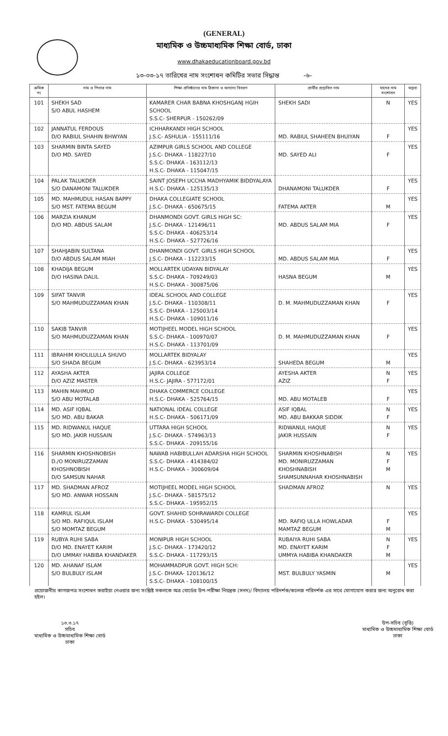(GENERAL)
মাধ্যমিক ও উচ্চমাধ্যমিক শিক্ষা বোর্ড, ঢাকা
www.dhakaeducationboard.gov.bd
১৩-০৩-১৭ তারিখের নাম সংশোধন কমিটির সভার সিদ্ধান্ত -৬-
| ক্রমিক নং | নাম ও পিতার নাম | শিক্ষা প্রতিষ্ঠানের নাম ঠিকানা ও অন্যান্য বিবরণ | প্রার্থীর প্রস্তাবিত নাম | যাদের নাম সংশোধন | মন্তব্য |
| --- | --- | --- | --- | --- | --- |
| 101 | SHEKH SAD S/O ABUL HASHEM | KAMARER CHAR BABNA KHOSHGANJ HGIH SCHOOL S.S.C- SHERPUR - 150262/09 | SHEKH SADI | N | YES |
| 102 | JANNATUL FERDOUS D/O RABIUL SHAHIN BHWYAN | ICHHARKANDI HIGH SCHOOL J.S.C- ASHULIA - 155111/16 | MD. RABIUL SHAHEEN BHUIYAN | F | YES |
| 103 | SHARMIN BINTA SAYED D/O MD. SAYED | AZIMPUR GIRLS SCHOOL AND COLLEGE J.S.C- DHAKA - 118227/10 S.S.C- DHAKA - 163112/13 H.S.C- DHAKA - 115047/15 | MD. SAYED ALI | F | YES |
| 104 | PALAK TALUKDER S/O DANAMONI TALUKDER | SAINT JOSEPH UCCHA MADHYAMIK BIDDYALAYA H.S.C- DHAKA - 125135/13 | DHANAMONI TALUKDER | F | YES |
| 105 | MD. MAHMUDUL HASAN BAPPY S/O MST. FATEMA BEGUM | DHAKA COLLEGIATE SCHOOL J.S.C- DHAKA - 650675/15 | FATEMA AKTER | M | YES |
| 106 | MARZIA KHANUM D/O MD. ABDUS SALAM | DHANMONDI GOVT. GIRLS HIGH SC: J.S.C- DHAKA - 121496/11 S.S.C- DHAKA - 406253/14 H.S.C- DHAKA - 527726/16 | MD. ABDUS SALAM MIA | F | YES |
| 107 | SHAHJABIN SULTANA D/O ABDUS SALAM MIAH | DHANMONDI GOVT. GIRLS HIGH SCHOOL J.S.C- DHAKA - 112233/15 | MD. ABDUS SALAM MIA | F | YES |
| 108 | KHADIJA BEGUM D/O HASINA DALIL | MOLLARTEK UDAYAN BIDYALAY S.S.C- DHAKA - 709249/03 H.S.C- DHAKA - 300875/06 | HASNA BEGUM | M | YES |
| 109 | SIFAT TANVIR S/O MAHMUDUZZAMAN KHAN | IDEAL SCHOOL AND COLLEGE J.S.C- DHAKA - 110308/11 S.S.C- DHAKA - 125003/14 H.S.C- DHAKA - 109011/16 | D. M. MAHMUDUZZAMAN KHAN | F | YES |
| 110 | SAKIB TANVIR S/O MAHMUDUZZAMAN KHAN | MOTIJHEEL MODEL HIGH SCHOOL S.S.C- DHAKA - 100970/07 H.S.C- DHAKA - 113701/09 | D. M. MAHMUDUZZAMAN KHAN | F | YES |
| 111 | IBRAHIM KHOLILULLA SHUVO S/O SHADA BEGUM | MOLLARTEK BIDYALAY J.S.C- DHAKA - 623953/14 | SHAHEDA BEGUM | M | YES |
| 112 | AYASHA AKTER D/O AZIZ MASTER | JAJIRA COLLEGE H.S.C- JAJIRA - 577172/01 | AYESHA AKTER AZIZ | N F | YES |
| 113 | MAHIN MAHMUD S/O ABU MOTALAB | DHAKA COMMERCE COLLEGE H.S.C- DHAKA - 525764/15 | MD. ABU MOTALEB | F | YES |
| 114 | MD. ASIF IQBAL S/O MD. ABU BAKAR | NATIONAL IDEAL COLLEGE H.S.C- DHAKA - 506171/09 | ASIF IQBAL MD. ABU BAKKAR SIDDIK | N F | YES |
| 115 | MD. RIDWANUL HAQUE S/O MD. JAKIR HUSSAIN | UTTARA HIGH SCHOOL J.S.C- DHAKA - 574963/13 S.S.C- DHAKA - 209155/16 | RIDWANUL HAQUE JAKIR HUSSAIN | N F | YES |
| 116 | SHARMIN KHOSHNOBISH D./O MONIRUZZAMAN KHOSHNOBISH D/O SAMSUN NAHAR | NAWAB HABIBULLAH ADARSHA HIGH SCHOOL S.S.C- DHAKA – 414384/02 H.S.C- DHAKA – 300609/04 | SHARMIN KHOSHNABISH MD. MONIRUZZAMAN KHOSHNABISH SHAMSUNNAHAR KHOSHNABISH | N F M | YES |
| 117 | MD. SHADMAN AFROZ S/O MD. ANWAR HOSSAIN | MOTIJHEEL MODEL HIGH SCHOOL J.S.C- DHAKA - 581575/12 S.S.C- DHAKA - 195952/15 | SHADMAN AFROZ | N | YES |
| 118 | KAMRUL ISLAM S/O MD. RAFIQUL ISLAM S/O MOMTAZ BEGUM | GOVT. SHAHID SOHRAWARDI COLLEGE H.S.C- DHAKA - 530495/14 | MD. RAFIQ ULLA HOWLADAR MAMTAZ BEGUM | F M | YES |
| 119 | RUBYA RUHI SABA D/O MD. ENAYET KARIM D/O UMMAY HABIBA KHANDAKER | MONIPUR HIGH SCHOOL J.S.C- DHAKA - 173420/12 S.S.C- DHAKA - 117293/15 | RUBAIYA RUHI SABA MD. ENAYET KARIM UMMYA HABIBA KHANDAKER | N F M | YES |
| 120 | MD. AHANAF ISLAM S/O BULBULY ISLAM | MOHAMMADPUR GOVT. HIGH SCH: J.S.C- DHAKA- 120136/12 S.S.C- DHAKA - 108100/15 | MST. BULBULY YASMIN | M | YES |
প্রয়োজনীয় কাগজপত্র সংশোধন করাইয়া নেওয়ার জন্য সংশ্লিষ্ট সকলকে অত্র বোর্ডের উপ-পরীক্ষা নিয়ন্ত্রক (সনদ)/ বিদ্যালয় পরিদর্শক/কলেজ পরিদর্শক এর সাথে যোগাযোগ করার জন্য অনুরোধ করা হইল।
১৩.৩.১৭
সচিব
মাধ্যমিক ও উচ্চমাধ্যমিক শিক্ষা বোর্ড
ঢাকা
উপ-সচিব (বৃত্তি)
মাধ্যমিক ও উচ্চমাধ্যমিক শিক্ষা বোর্ড
ঢাকা